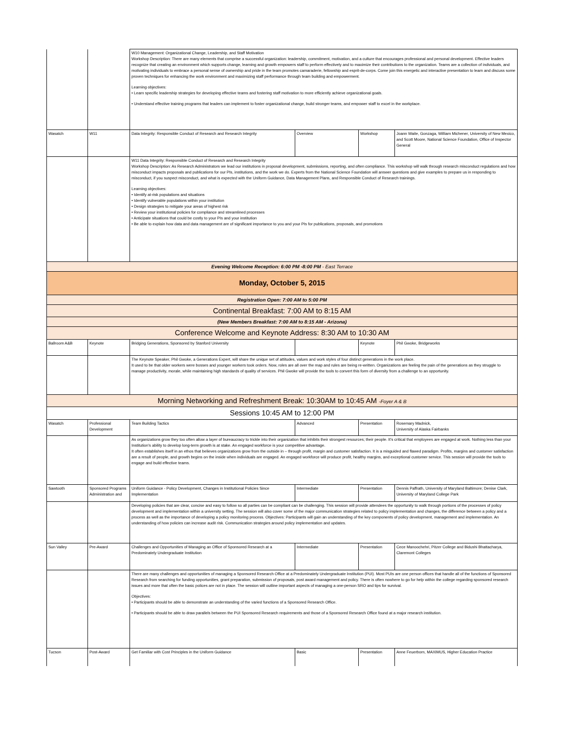| | | W10 Management: Organizational Change, Leadership, and Staff Motivation Workshop Description: There are many elements that comprise a successful organization: leadership, commitment, motivation, and a culture that encourages professional and personal development. Effective leaders recognize that creating an environment which supports change, learning and growth empowers staff to perform effectively and to maximize their contributions to the organization. Teams are a collection of individuals, and motivating individuals to embrace a personal sense of ownership and pride in the team promotes camaraderie, fellowship and esprit-de-corps. Come join this energetic and interactive presentation to learn and discuss some proven techniques for enhancing the work environment and maximizing staff performance through team building and empowerment. Learning objectives: • Learn specific leadership strategies for developing effective teams and fostering staff motivation to more efficiently achieve organizational goals. • Understand effective training programs that leaders can implement to foster organizational change, build stronger teams, and empower staff to excel in the workplace. | | | |
| Wasatch | W11 | Data Integrity: Responsible Conduct of Research and Research Integrity | Overview | Workshop | Joann Waite, Gonzaga, William Michener, University of New Mexico, and Scott Moore, National Science Foundation, Office of Inspector General |
| | | W11 Data Integrity: Responsible Conduct of Research and Research Integrity Workshop Description: As Research Administrators we lead our institutions in proposal development, submissions, reporting, and often compliance. This workshop will walk through research misconduct regulations and how misconduct impacts proposals and publications for our PIs, institutions, and the work we do. Experts from the National Science Foundation will answer questions and give examples to prepare us in responding to misconduct, if you suspect misconduct, and what is expected with the Uniform Guidance, Data Management Plans, and Responsible Conduct of Research trainings. Learning objectives: • Identify at-risk populations and situations • Identify vulnerable populations within your institution • Design strategies to mitigate your areas of highest risk • Review your institutional policies for compliance and streamlined processes • Anticipate situations that could be costly to your PIs and your institution • Be able to explain how data and data management are of significant importance to you and your PIs for publications, proposals, and promotions | | | |
| Evening Welcome Reception: 6:00 PM -8:00 PM - East Terrace | | | | | |
| Monday, October 5, 2015 | | | | | |
| Registration Open: 7:00 AM to 5:00 PM | | | | | |
| Continental Breakfast: 7:00 AM to 8:15 AM | | | | | |
| (New Members Breakfast: 7:00 AM to 8:15 AM - Arizona) | | | | | |
| Conference Welcome and Keynote Address: 8:30 AM to 10:30 AM | | | | | |
| Ballroom A&B | Keynote | Bridging Generations, Sponsored by Stanford University | | Keynote | Phil Gwoke, Bridgeworks |
| | | The Keynote Speaker, Phil Gwoke, a Generations Expert, will share the unique set of attitudes, values and work styles of four distinct generations in the work place. It used to be that older workers were bosses and younger workers took orders. Now, roles are all over the map and rules are being re-written. Organizations are feeling the pain of the generations as they struggle to manage productivity, morale, while maintaining high standards of quality of services. Phil Gwoke will provide the tools to convert this form of diversity from a challenge to an opportunity. | | | |
| Morning Networking and Refreshment Break: 10:30AM to 10:45 AM -Foyer A & B | | | | | |
| Sessions 10:45 AM to 12:00 PM | | | | | |
| Wasatch | Professional Development | Team Building Tactics | Advanced | Presentation | Rosemary Madnick, University of Alaska Fairbanks |
| | | As organizations grow they too often allow a layer of bureaucracy to trickle into their organization that inhibits their strongest resources; their people. It's critical that employees are engaged at work. Nothing less than your Institution's ability to develop long-term growth is at stake. An engaged workforce is your competitive advantage. It often establishes itself in an ethos that believes organizations grow from the outside in – through profit, margin and customer satisfaction. It is a misguided and flawed paradigm. Profits, margins and customer satisfaction are a result of people, and growth begins on the inside when individuals are engaged. An engaged workforce will produce profit, healthy margins, and exceptional customer service. This session will provide the tools to engage and build effective teams. | | | |
| Sawtooth | Sponsored Programs Administration and | Uniform Guidance - Policy Development, Changes in Institutional Policies Since Implementation | Intermediate | Presentation | Dennis Paffrath, University of Maryland Baltimore; Denise Clark, University of Maryland College Park |
| | | Developing policies that are clear, concise and easy to follow so all parties can be compliant can be challenging. This session will provide attendees the opportunity to walk through portions of the processes of policy development and implementation within a university setting. The session will also cover some of the major communication strategies related to policy implementation and changes, the difference between a policy and a process as well as the importance of developing a policy monitoring process. Objectives: Participants will gain an understanding of the key components of policy development, management and implementation. An understanding of how policies can increase audit risk. Communication strategies around policy implementation and updates. | | | |
| Sun Valley | Pre-Award | Challenges and Opportunities of Managing an Office of Sponsored Research at a Predominately Undergraduate Institution | Intermediate | Presentation | Cece Manoochehri, Pitzer College and Bidushi Bhattacharya, Claremont Colleges |
| | | There are many challenges and opportunities of managing a Sponsored Research Office at a Predominately Undergraduate Institution (PUI). Most PUIs are one person offices that handle all of the functions of Sponsored Research from searching for funding opportunities, grant preparation, submission of proposals, post award management and policy. There is often nowhere to go for help within the college regarding sponsored research issues and more that often the basic polices are not in place. The session will outline important aspects of managing a one-person SRO and tips for survival. Objectives: • Participants should be able to demonstrate an understanding of the varied functions of a Sponsored Research Office. • Participants should be able to draw parallels between the PUI Sponsored Research requirements and those of a Sponsored Research Office found at a major research institution. | | | |
| Tucson | Post-Award | Get Familiar with Cost Principles in the Uniform Guidance | Basic | Presentation | Anne Feuerborn, MAXIMUS, Higher Education Practice |